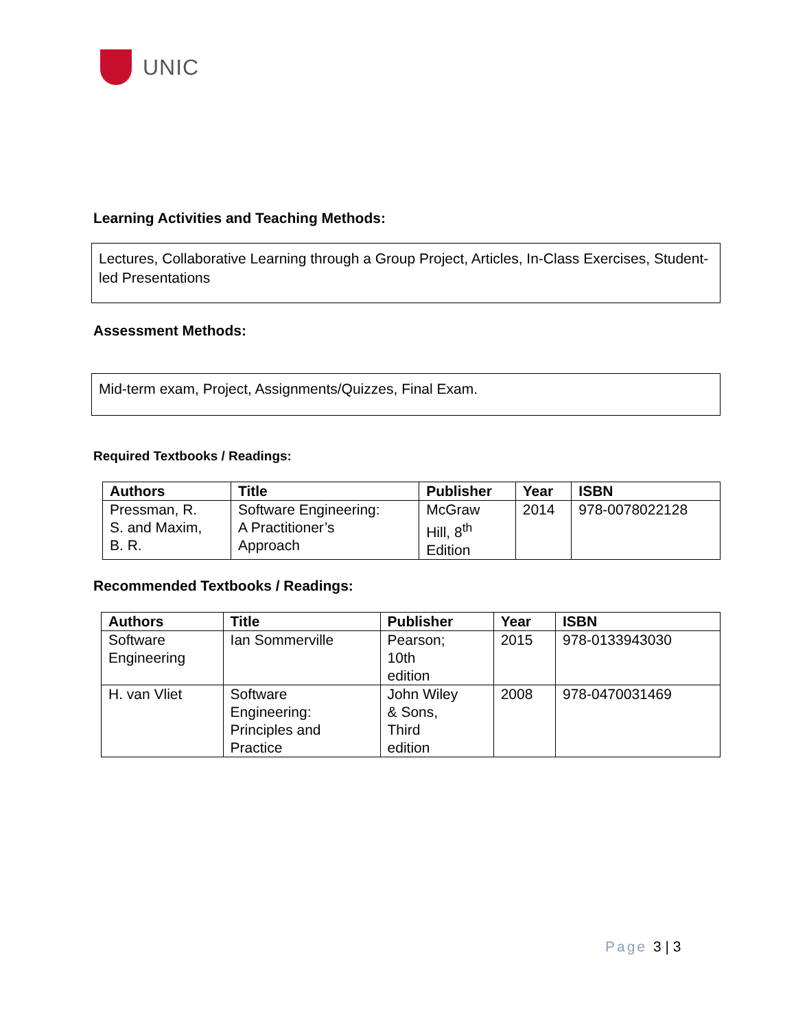UNIC
Learning Activities and Teaching Methods:
Lectures, Collaborative Learning through a Group Project, Articles, In-Class Exercises, Student-led Presentations
Assessment Methods:
Mid-term exam, Project, Assignments/Quizzes, Final Exam.
Required Textbooks / Readings:
| Authors | Title | Publisher | Year | ISBN |
| --- | --- | --- | --- | --- |
| Pressman, R. S. and Maxim, B. R. | Software Engineering: A Practitioner’s Approach | McGraw Hill, 8<sup>th</sup> Edition | 2014 | 978-0078022128 |
Recommended Textbooks / Readings:
| Authors | Title | Publisher | Year | ISBN |
| --- | --- | --- | --- | --- |
| Software Engineering | Ian Sommerville | Pearson; 10th edition | 2015 | 978-0133943030 |
| H. van Vliet | Software Engineering: Principles and Practice | John Wiley & Sons, Third edition | 2008 | 978-0470031469 |
Page 3 | 3